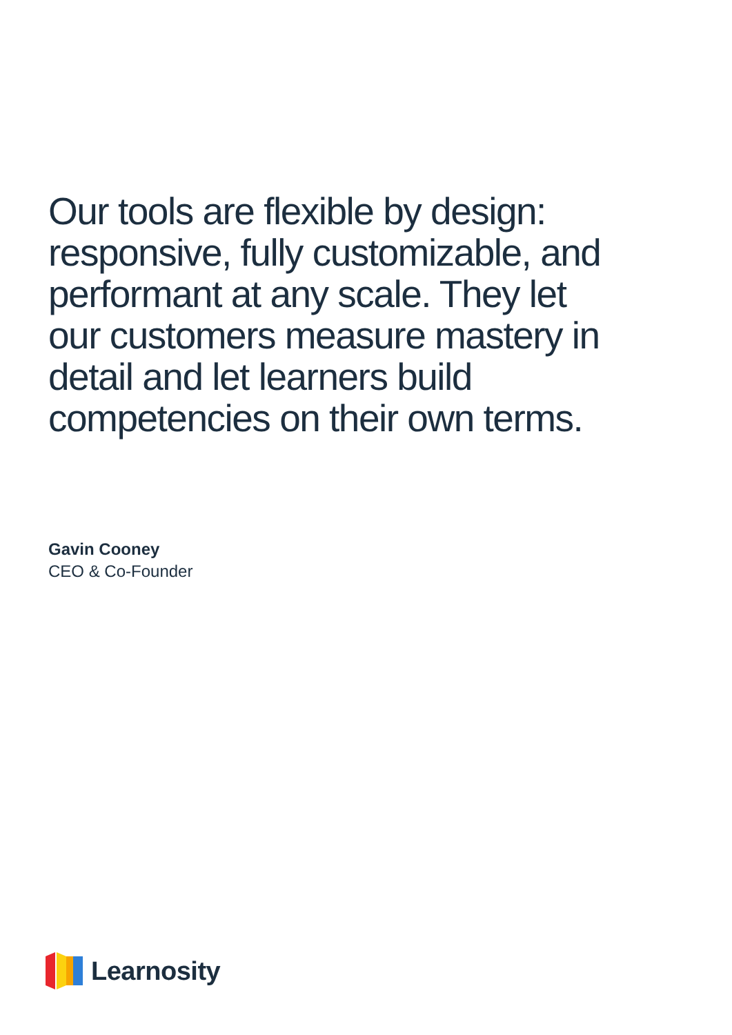Our tools are flexible by design: responsive, fully customizable, and performant at any scale. They let our customers measure mastery in detail and let learners build competencies on their own terms.
Gavin Cooney
CEO & Co-Founder
Learnosity